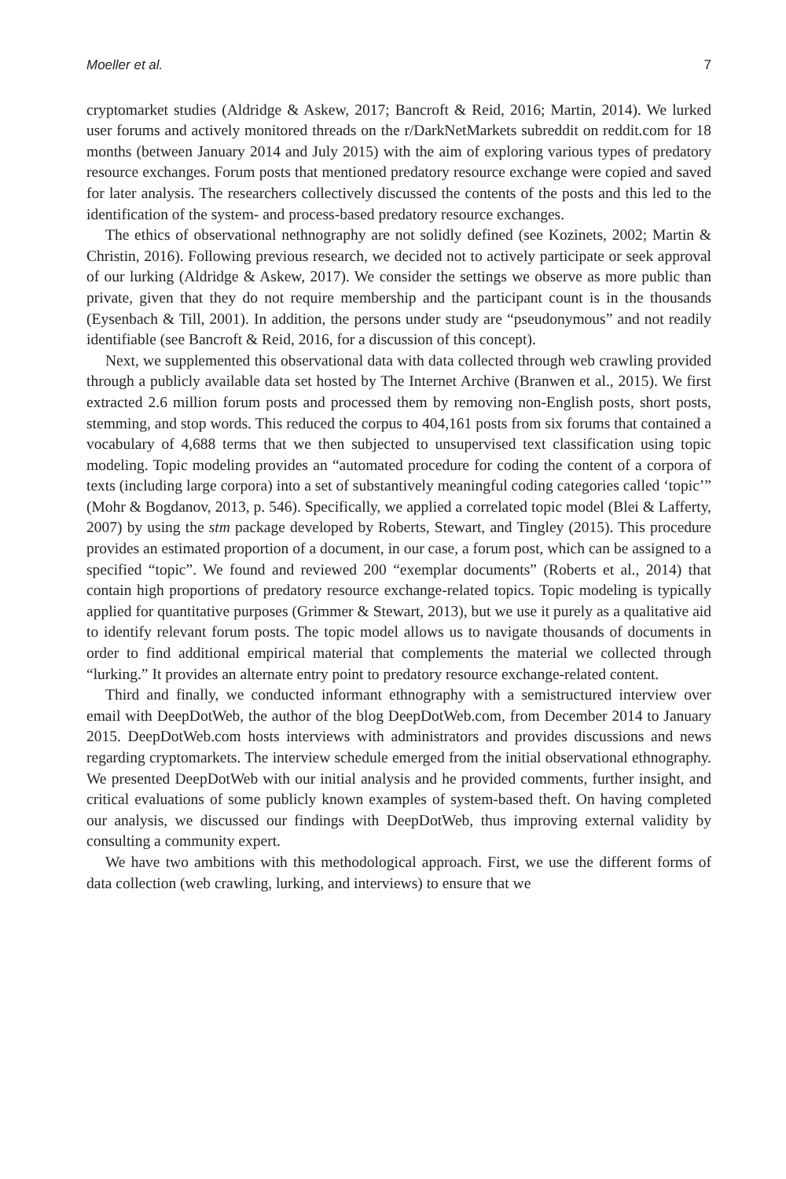Moeller et al. 7
cryptomarket studies (Aldridge & Askew, 2017; Bancroft & Reid, 2016; Martin, 2014). We lurked user forums and actively monitored threads on the r/DarkNetMarkets subreddit on reddit.com for 18 months (between January 2014 and July 2015) with the aim of exploring various types of predatory resource exchanges. Forum posts that mentioned predatory resource exchange were copied and saved for later analysis. The researchers collectively discussed the contents of the posts and this led to the identification of the system- and process-based predatory resource exchanges.
The ethics of observational nethnography are not solidly defined (see Kozinets, 2002; Martin & Christin, 2016). Following previous research, we decided not to actively participate or seek approval of our lurking (Aldridge & Askew, 2017). We consider the settings we observe as more public than private, given that they do not require membership and the participant count is in the thousands (Eysenbach & Till, 2001). In addition, the persons under study are “pseudonymous” and not readily identifiable (see Bancroft & Reid, 2016, for a discussion of this concept).
Next, we supplemented this observational data with data collected through web crawling provided through a publicly available data set hosted by The Internet Archive (Branwen et al., 2015). We first extracted 2.6 million forum posts and processed them by removing non-English posts, short posts, stemming, and stop words. This reduced the corpus to 404,161 posts from six forums that contained a vocabulary of 4,688 terms that we then subjected to unsupervised text classification using topic modeling. Topic modeling provides an “automated procedure for coding the content of a corpora of texts (including large corpora) into a set of substantively meaningful coding categories called ‘topic’” (Mohr & Bogdanov, 2013, p. 546). Specifically, we applied a correlated topic model (Blei & Lafferty, 2007) by using the stm package developed by Roberts, Stewart, and Tingley (2015). This procedure provides an estimated proportion of a document, in our case, a forum post, which can be assigned to a specified “topic”. We found and reviewed 200 “exemplar documents” (Roberts et al., 2014) that contain high proportions of predatory resource exchange-related topics. Topic modeling is typically applied for quantitative purposes (Grimmer & Stewart, 2013), but we use it purely as a qualitative aid to identify relevant forum posts. The topic model allows us to navigate thousands of documents in order to find additional empirical material that complements the material we collected through “lurking.” It provides an alternate entry point to predatory resource exchange-related content.
Third and finally, we conducted informant ethnography with a semistructured interview over email with DeepDotWeb, the author of the blog DeepDotWeb.com, from December 2014 to January 2015. DeepDotWeb.com hosts interviews with administrators and provides discussions and news regarding cryptomarkets. The interview schedule emerged from the initial observational ethnography. We presented DeepDotWeb with our initial analysis and he provided comments, further insight, and critical evaluations of some publicly known examples of system-based theft. On having completed our analysis, we discussed our findings with DeepDotWeb, thus improving external validity by consulting a community expert.
We have two ambitions with this methodological approach. First, we use the different forms of data collection (web crawling, lurking, and interviews) to ensure that we